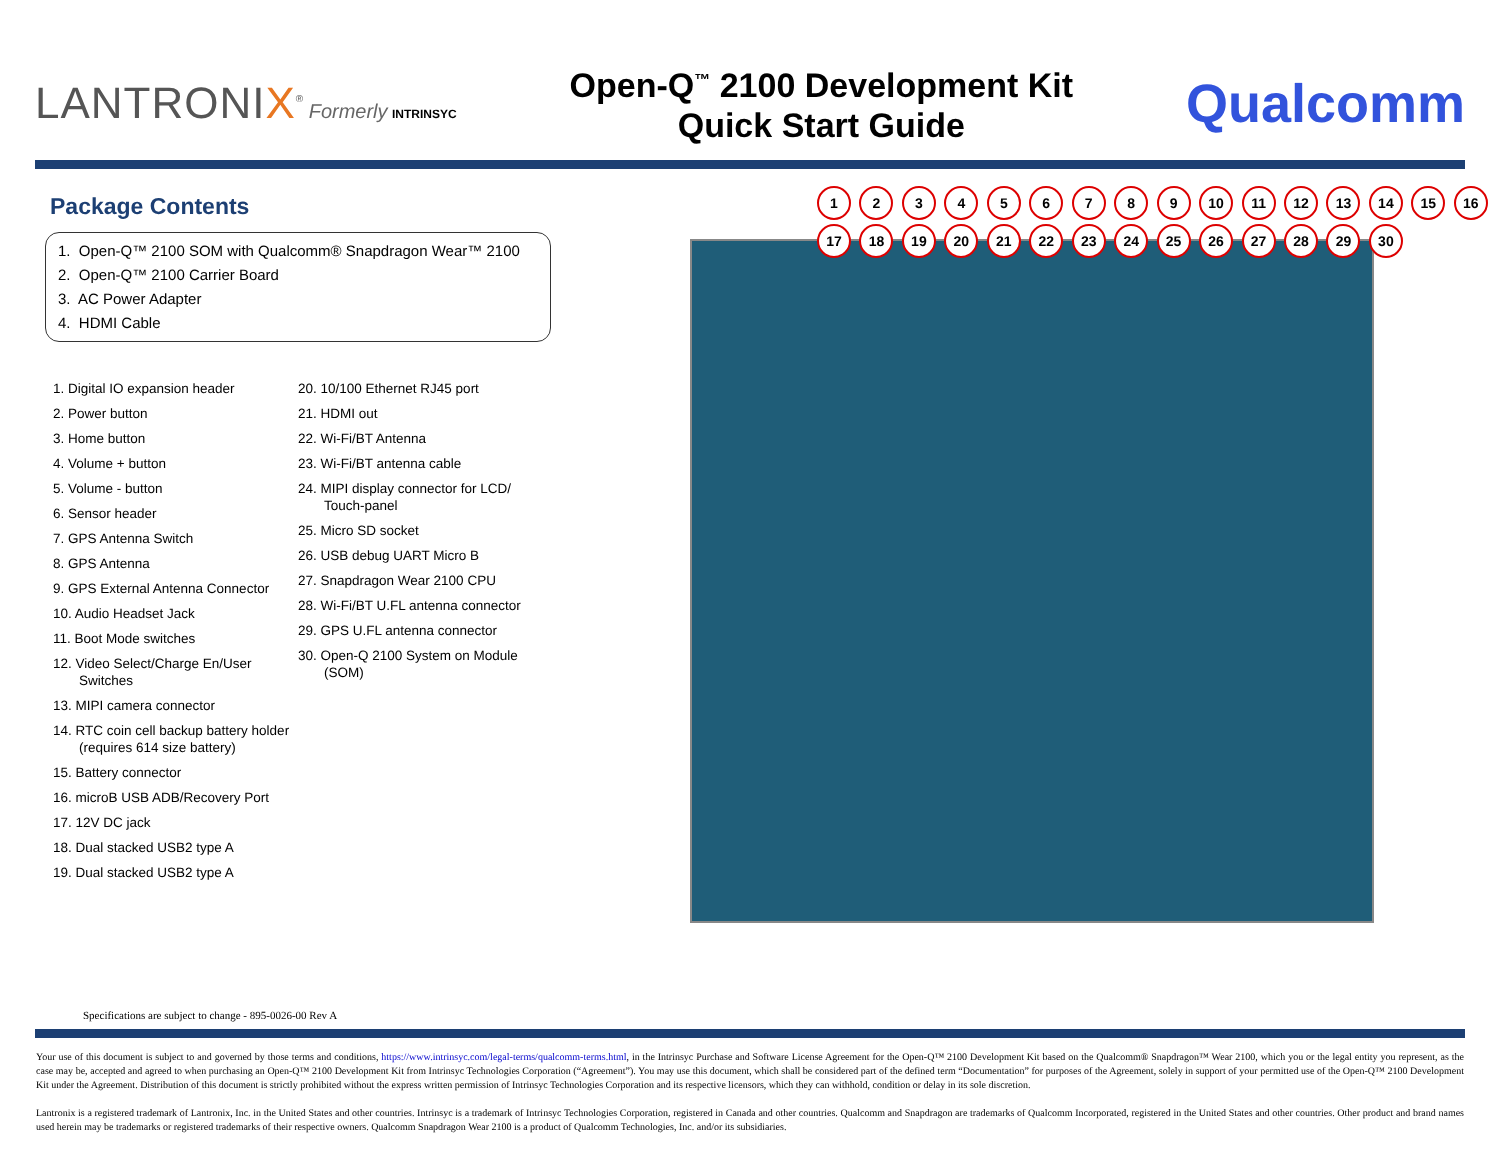LANTRONIX<sup>®</sup> Formerly INTRINSYC
Open-Q<sup>™</sup> 2100 Development Kit
Quick Start Guide
Qualcomm
Package Contents
1. Open-Q™ 2100 SOM with Qualcomm® Snapdragon Wear™ 2100
2. Open-Q™ 2100 Carrier Board
3. AC Power Adapter
4. HDMI Cable
1. Digital IO expansion header
2. Power button
3. Home button
4. Volume + button
5. Volume - button
6. Sensor header
7. GPS Antenna Switch
8. GPS Antenna
9. GPS External Antenna Connector
10. Audio Headset Jack
11. Boot Mode switches
12. Video Select/Charge En/User Switches
13. MIPI camera connector
14. RTC coin cell backup battery holder (requires 614 size battery)
15. Battery connector
16. microB USB ADB/Recovery Port
17. 12V DC jack
18. Dual stacked USB2 type A
19. Dual stacked USB2 type A
20. 10/100 Ethernet RJ45 port
21. HDMI out
22. Wi-Fi/BT Antenna
23. Wi-Fi/BT antenna cable
24. MIPI display connector for LCD/ Touch-panel
25. Micro SD socket
26. USB debug UART Micro B
27. Snapdragon Wear 2100 CPU
28. Wi-Fi/BT U.FL antenna connector
29. GPS U.FL antenna connector
30. Open-Q 2100 System on Module (SOM)
Specifications are subject to change - 895-0026-00 Rev A
1 2 3 4 5 6 7 8 9 10 11 12 13 14 15 16 17 18 19 20 21 22 23 24 25 26 27 28 29 30
Your use of this document is subject to and governed by those terms and conditions, https://www.intrinsyc.com/legal-terms/qualcomm-terms.html, in the Intrinsyc Purchase and Software License Agreement for the Open-Q™ 2100 Development Kit based on the Qualcomm® Snapdragon™ Wear 2100, which you or the legal entity you represent, as the case may be, accepted and agreed to when purchasing an Open-Q™ 2100 Development Kit from Intrinsyc Technologies Corporation (“Agreement”). You may use this document, which shall be considered part of the defined term “Documentation” for purposes of the Agreement, solely in support of your permitted use of the Open-Q™ 2100 Development Kit under the Agreement. Distribution of this document is strictly prohibited without the express written permission of Intrinsyc Technologies Corporation and its respective licensors, which they can withhold, condition or delay in its sole discretion.
Lantronix is a registered trademark of Lantronix, Inc. in the United States and other countries. Intrinsyc is a trademark of Intrinsyc Technologies Corporation, registered in Canada and other countries. Qualcomm and Snapdragon are trademarks of Qualcomm Incorporated, registered in the United States and other countries. Other product and brand names used herein may be trademarks or registered trademarks of their respective owners. Qualcomm Snapdragon Wear 2100 is a product of Qualcomm Technologies, Inc. and/or its subsidiaries.